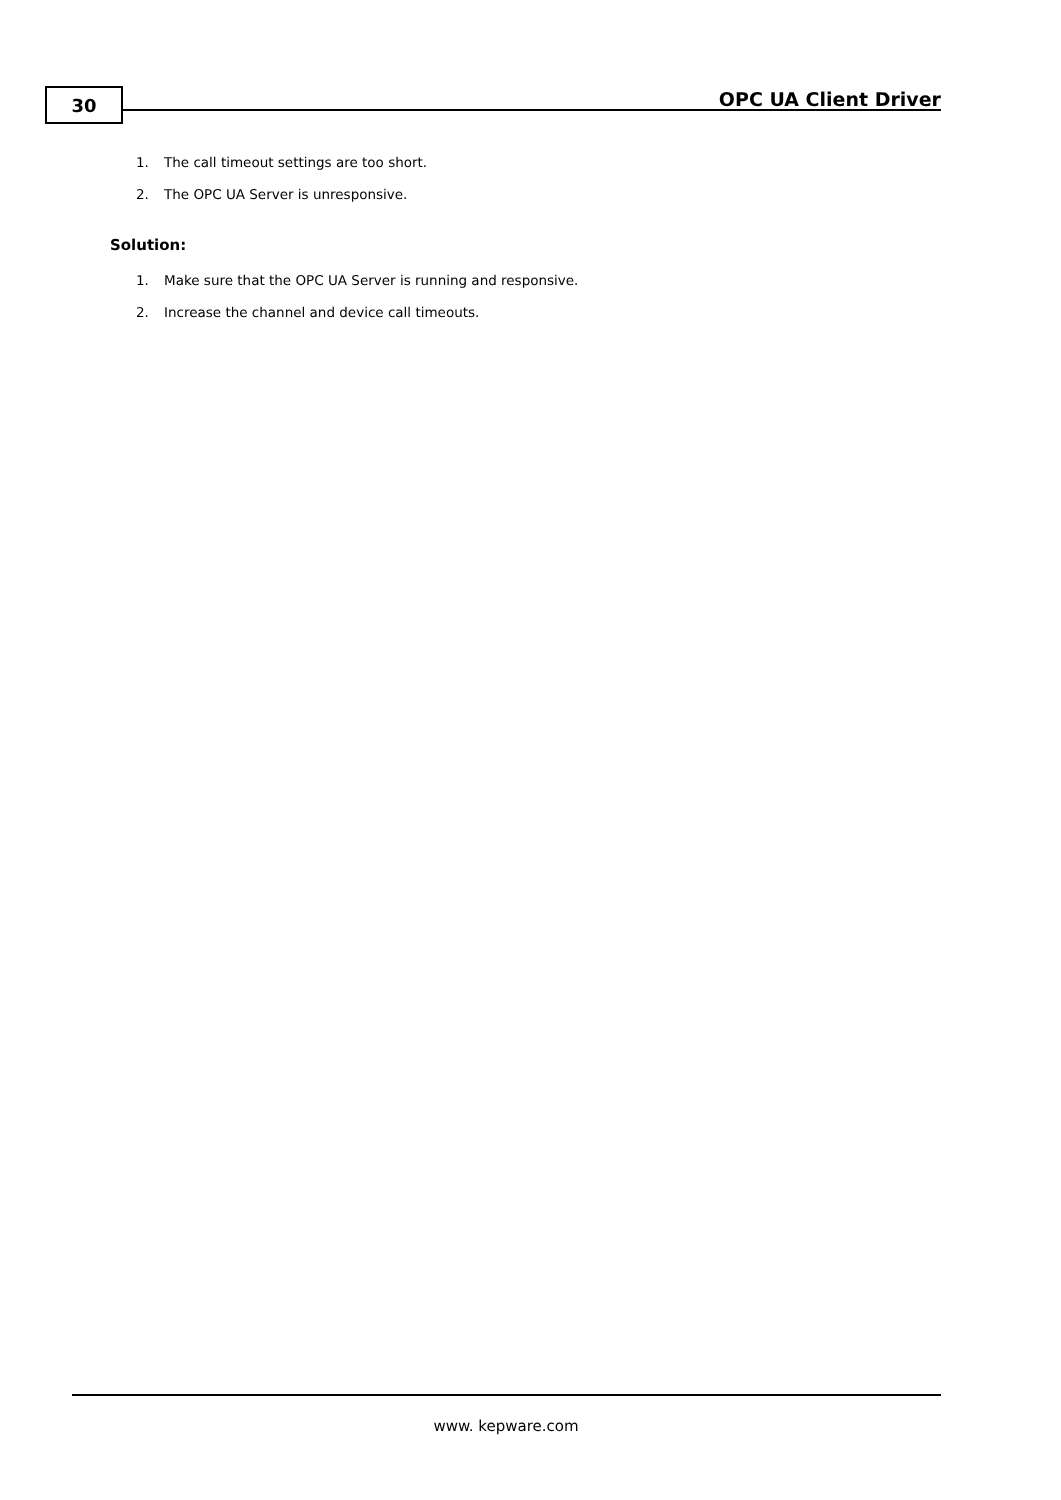30 OPC UA Client Driver
1. The call timeout settings are too short.
2. The OPC UA Server is unresponsive.
Solution:
1. Make sure that the OPC UA Server is running and responsive.
2. Increase the channel and device call timeouts.
www. kepware.com